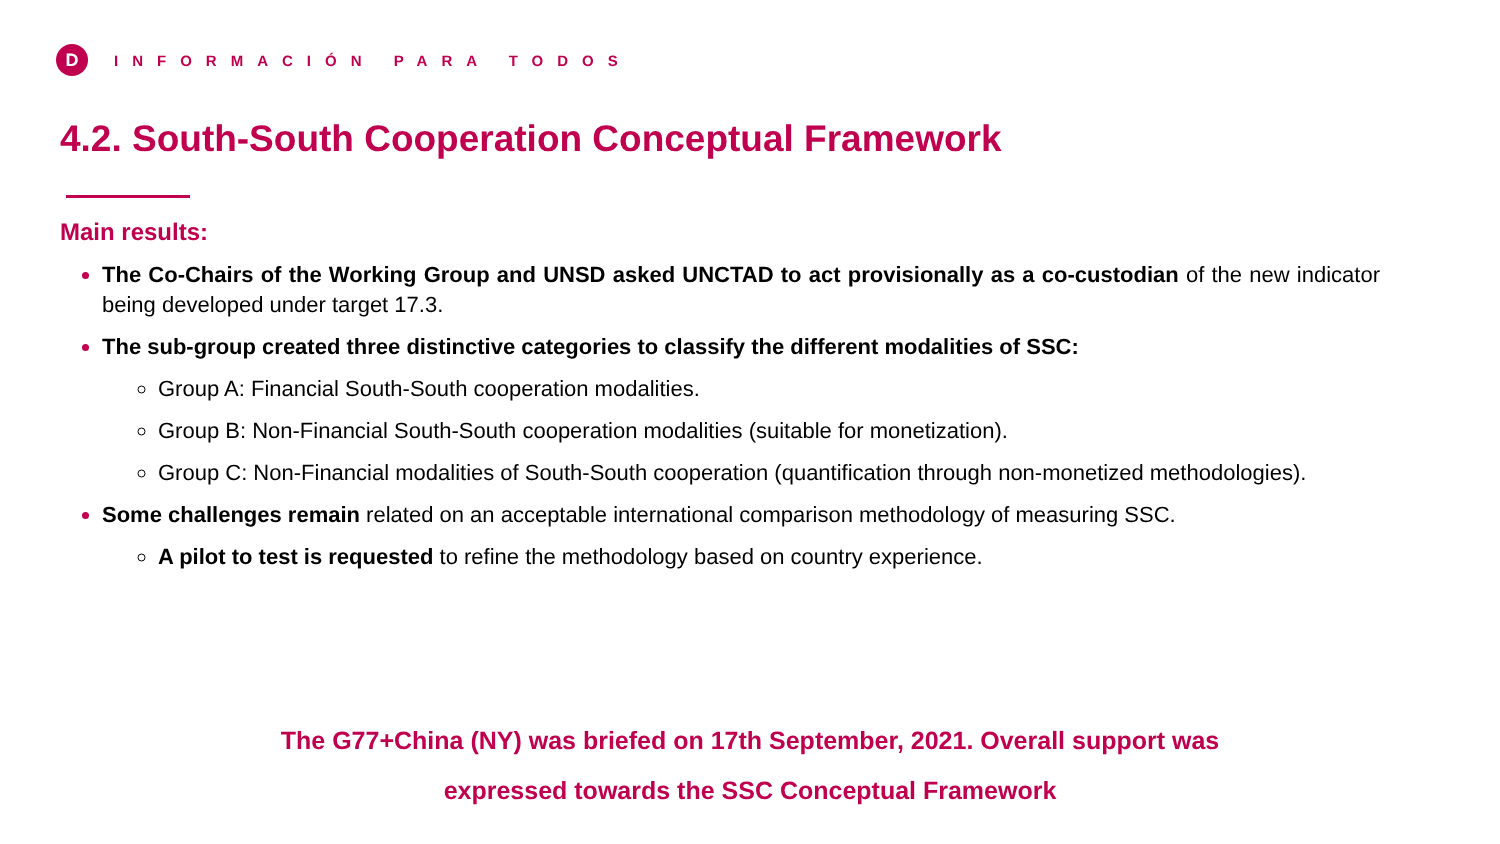D
INFORMACIÓN PARA TODOS
4.2. South-South Cooperation Conceptual Framework
Main results:
The Co-Chairs of the Working Group and UNSD asked UNCTAD to act provisionally as a co-custodian of the new indicator being developed under target 17.3.
The sub-group created three distinctive categories to classify the different modalities of SSC:
Group A: Financial South-South cooperation modalities.
Group B: Non-Financial South-South cooperation modalities (suitable for monetization).
Group C: Non-Financial modalities of South-South cooperation (quantification through non-monetized methodologies).
Some challenges remain related on an acceptable international comparison methodology of measuring SSC.
A pilot to test is requested to refine the methodology based on country experience.
The G77+China (NY) was briefed on 17th September, 2021. Overall support was
expressed towards the SSC Conceptual Framework